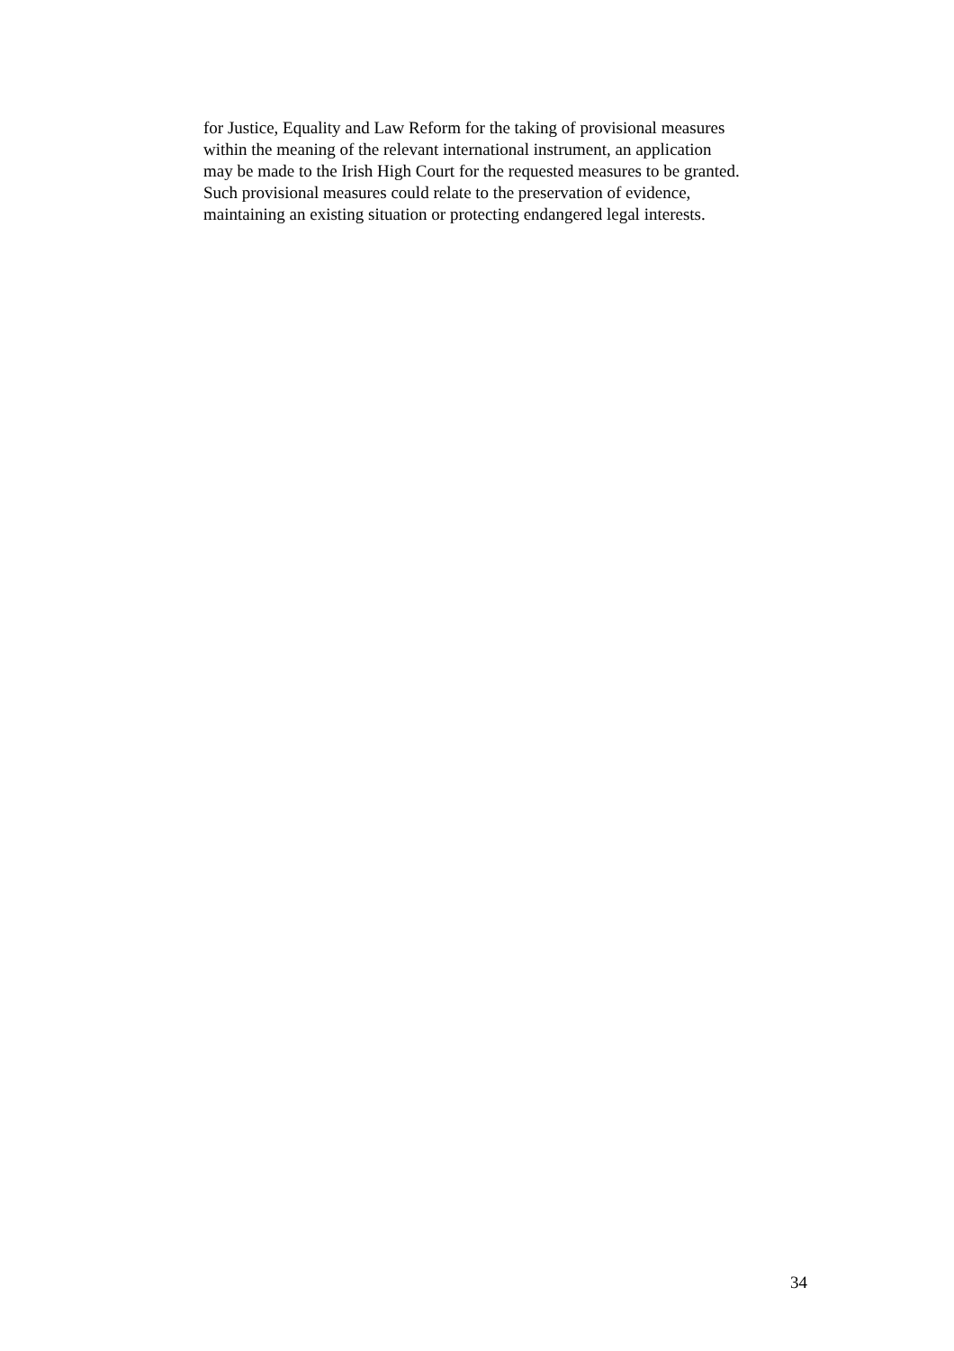for Justice, Equality and Law Reform for the taking of provisional measures
within the meaning of the relevant international instrument, an application
may be made to the Irish High Court for the requested measures to be granted.
Such provisional measures could relate to the preservation of evidence,
maintaining an existing situation or protecting endangered legal interests.
34